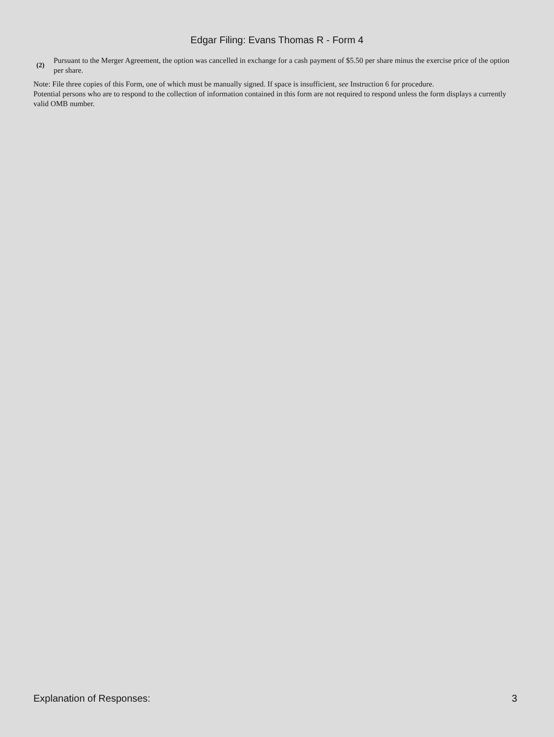Edgar Filing: Evans Thomas R - Form 4
(2)
Pursuant to the Merger Agreement, the option was cancelled in exchange for a cash payment of $5.50 per share minus the exercise price of the option per share.
Note: File three copies of this Form, one of which must be manually signed. If space is insufficient, see Instruction 6 for procedure.
Potential persons who are to respond to the collection of information contained in this form are not required to respond unless the form displays a currently valid OMB number.
Explanation of Responses: 3